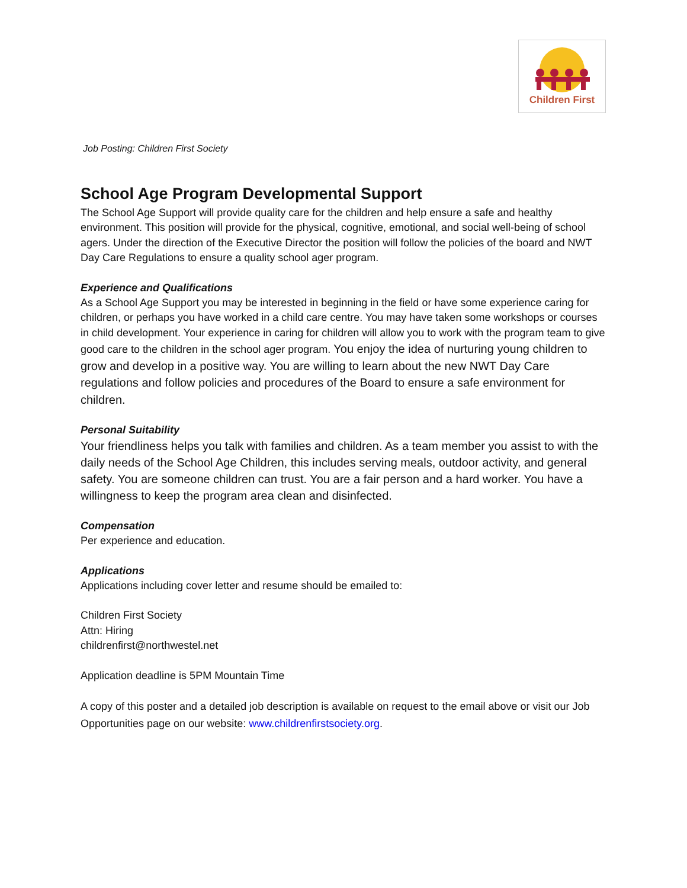Children First
Job Posting: Children First Society
School Age Program Developmental Support
The School Age Support will provide quality care for the children and help ensure a safe and healthy environment. This position will provide for the physical, cognitive, emotional, and social well-being of school agers. Under the direction of the Executive Director the position will follow the policies of the board and NWT Day Care Regulations to ensure a quality school ager program.
Experience and Qualifications
As a School Age Support you may be interested in beginning in the field or have some experience caring for children, or perhaps you have worked in a child care centre. You may have taken some workshops or courses in child development. Your experience in caring for children will allow you to work with the program team to give good care to the children in the school ager program. You enjoy the idea of nurturing young children to grow and develop in a positive way. You are willing to learn about the new NWT Day Care regulations and follow policies and procedures of the Board to ensure a safe environment for children.
Personal Suitability
Your friendliness helps you talk with families and children. As a team member you assist to with the daily needs of the School Age Children, this includes serving meals, outdoor activity, and general safety. You are someone children can trust. You are a fair person and a hard worker. You have a willingness to keep the program area clean and disinfected.
Compensation
Per experience and education.
Applications
Applications including cover letter and resume should be emailed to:
Children First Society
Attn: Hiring
childrenfirst@northwestel.net
Application deadline is 5PM Mountain Time
A copy of this poster and a detailed job description is available on request to the email above or visit our Job Opportunities page on our website: www.childrenfirstsociety.org.